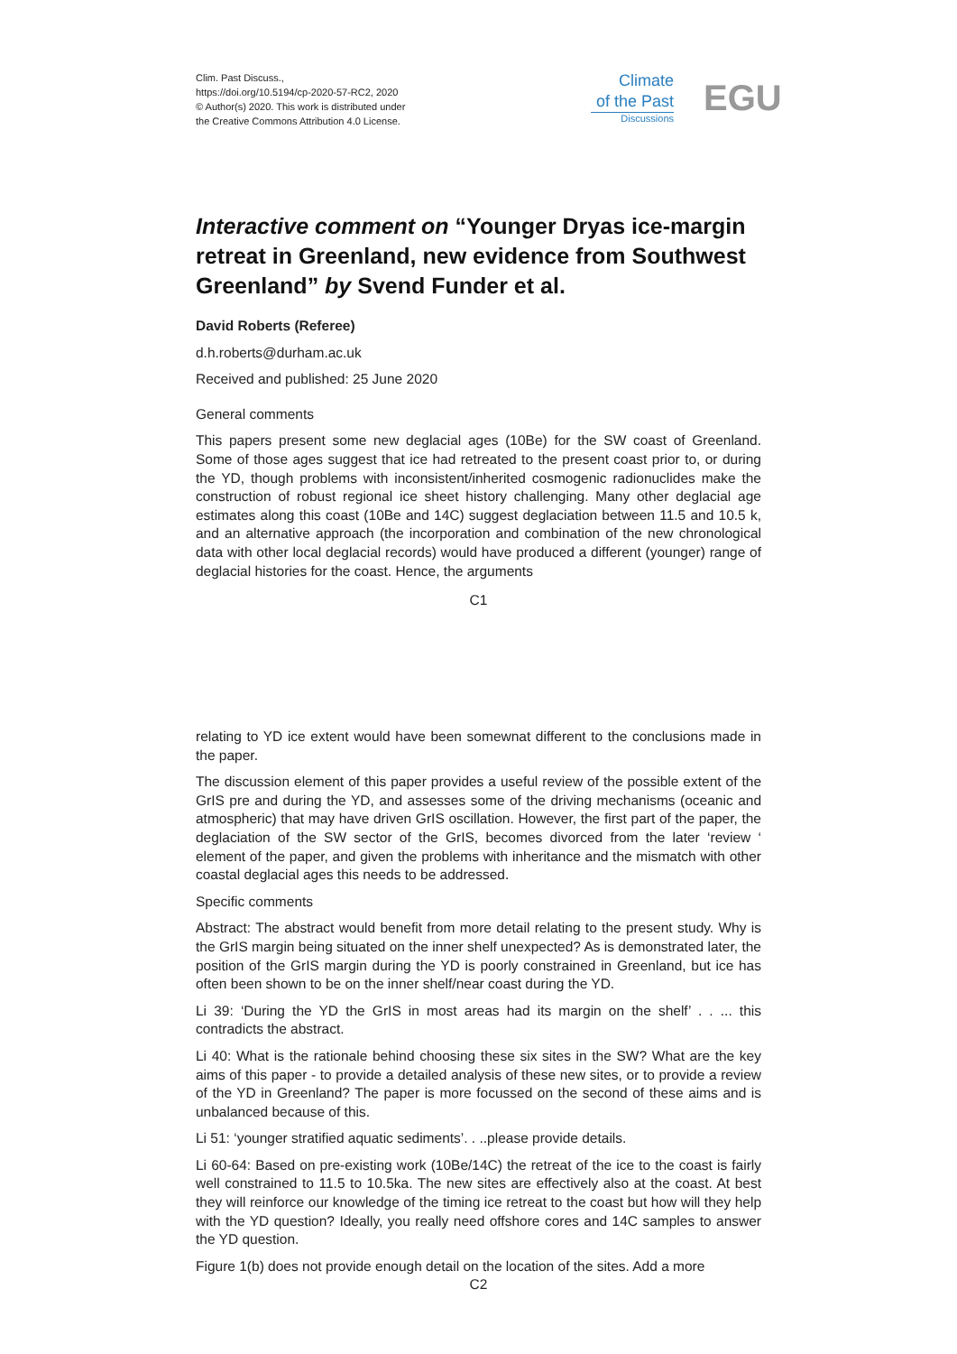Clim. Past Discuss.,
https://doi.org/10.5194/cp-2020-57-RC2, 2020
© Author(s) 2020. This work is distributed under
the Creative Commons Attribution 4.0 License.
Climate
of the Past
Discussions
EGU
Interactive comment on “Younger Dryas ice-margin retreat in Greenland, new evidence from Southwest Greenland” by Svend Funder et al.
David Roberts (Referee)
d.h.roberts@durham.ac.uk
Received and published: 25 June 2020
General comments
This papers present some new deglacial ages (10Be) for the SW coast of Greenland. Some of those ages suggest that ice had retreated to the present coast prior to, or during the YD, though problems with inconsistent/inherited cosmogenic radionuclides make the construction of robust regional ice sheet history challenging. Many other deglacial age estimates along this coast (10Be and 14C) suggest deglaciation between 11.5 and 10.5 k, and an alternative approach (the incorporation and combination of the new chronological data with other local deglacial records) would have produced a different (younger) range of deglacial histories for the coast. Hence, the arguments
C1
relating to YD ice extent would have been somewnat different to the conclusions made in the paper.
The discussion element of this paper provides a useful review of the possible extent of the GrIS pre and during the YD, and assesses some of the driving mechanisms (oceanic and atmospheric) that may have driven GrIS oscillation. However, the first part of the paper, the deglaciation of the SW sector of the GrIS, becomes divorced from the later ‘review ‘ element of the paper, and given the problems with inheritance and the mismatch with other coastal deglacial ages this needs to be addressed.
Specific comments
Abstract: The abstract would benefit from more detail relating to the present study. Why is the GrIS margin being situated on the inner shelf unexpected? As is demonstrated later, the position of the GrIS margin during the YD is poorly constrained in Greenland, but ice has often been shown to be on the inner shelf/near coast during the YD.
Li 39: ‘During the YD the GrIS in most areas had its margin on the shelf’ . . ... this contradicts the abstract.
Li 40: What is the rationale behind choosing these six sites in the SW? What are the key aims of this paper - to provide a detailed analysis of these new sites, or to provide a review of the YD in Greenland? The paper is more focussed on the second of these aims and is unbalanced because of this.
Li 51: ‘younger stratified aquatic sediments’. . ..please provide details.
Li 60-64: Based on pre-existing work (10Be/14C) the retreat of the ice to the coast is fairly well constrained to 11.5 to 10.5ka. The new sites are effectively also at the coast. At best they will reinforce our knowledge of the timing ice retreat to the coast but how will they help with the YD question? Ideally, you really need offshore cores and 14C samples to answer the YD question.
Figure 1(b) does not provide enough detail on the location of the sites. Add a more
C2